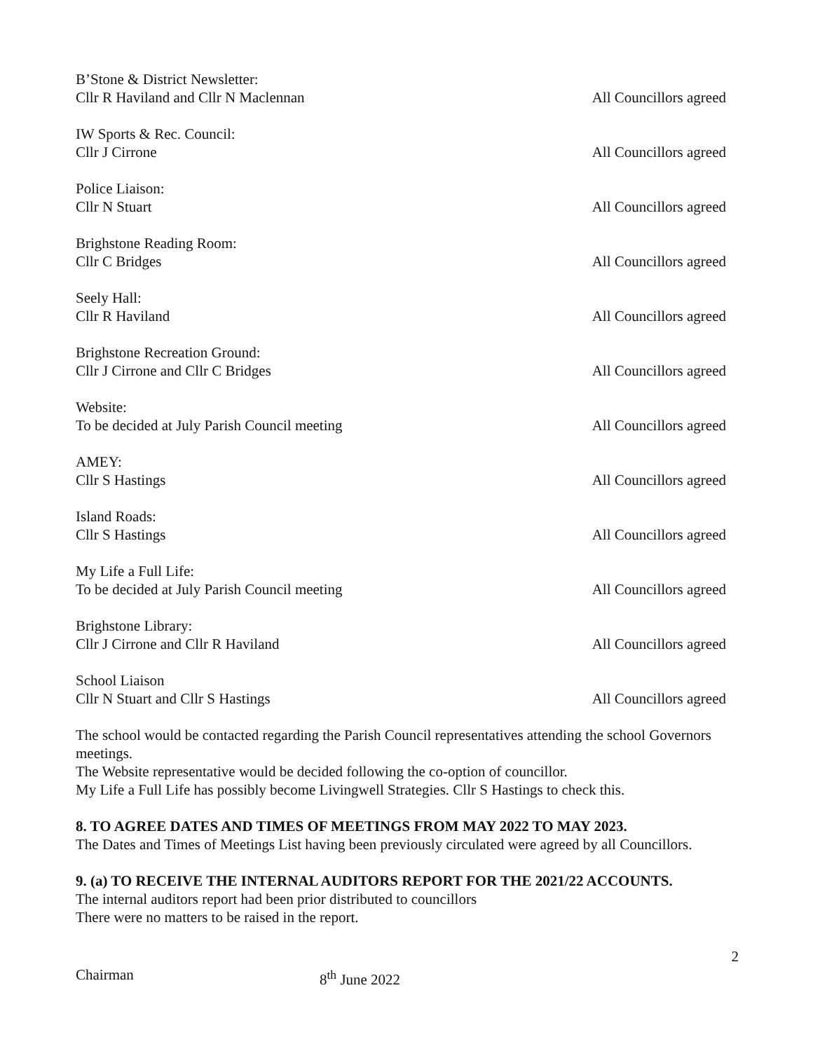B’Stone & District Newsletter:
Cllr R Haviland and Cllr N Maclennan All Councillors agreed
IW Sports & Rec. Council:
Cllr J Cirrone All Councillors agreed
Police Liaison:
Cllr N Stuart All Councillors agreed
Brighstone Reading Room:
Cllr C Bridges All Councillors agreed
Seely Hall:
Cllr R Haviland All Councillors agreed
Brighstone Recreation Ground:
Cllr J Cirrone and Cllr C Bridges All Councillors agreed
Website:
To be decided at July Parish Council meeting All Councillors agreed
AMEY:
Cllr S Hastings All Councillors agreed
Island Roads:
Cllr S Hastings All Councillors agreed
My Life a Full Life:
To be decided at July Parish Council meeting All Councillors agreed
Brighstone Library:
Cllr J Cirrone and Cllr R Haviland All Councillors agreed
School Liaison
Cllr N Stuart and Cllr S Hastings All Councillors agreed
The school would be contacted regarding the Parish Council representatives attending the school Governors meetings.
The Website representative would be decided following the co-option of councillor.
My Life a Full Life has possibly become Livingwell Strategies. Cllr S Hastings to check this.
8. TO AGREE DATES AND TIMES OF MEETINGS FROM MAY 2022 TO MAY 2023.
The Dates and Times of Meetings List having been previously circulated were agreed by all Councillors.
9. (a) TO RECEIVE THE INTERNAL AUDITORS REPORT FOR THE 2021/22 ACCOUNTS.
The internal auditors report had been prior distributed to councillors
There were no matters to be raised in the report.
2
Chairman 8<sup>th</sup> June 2022